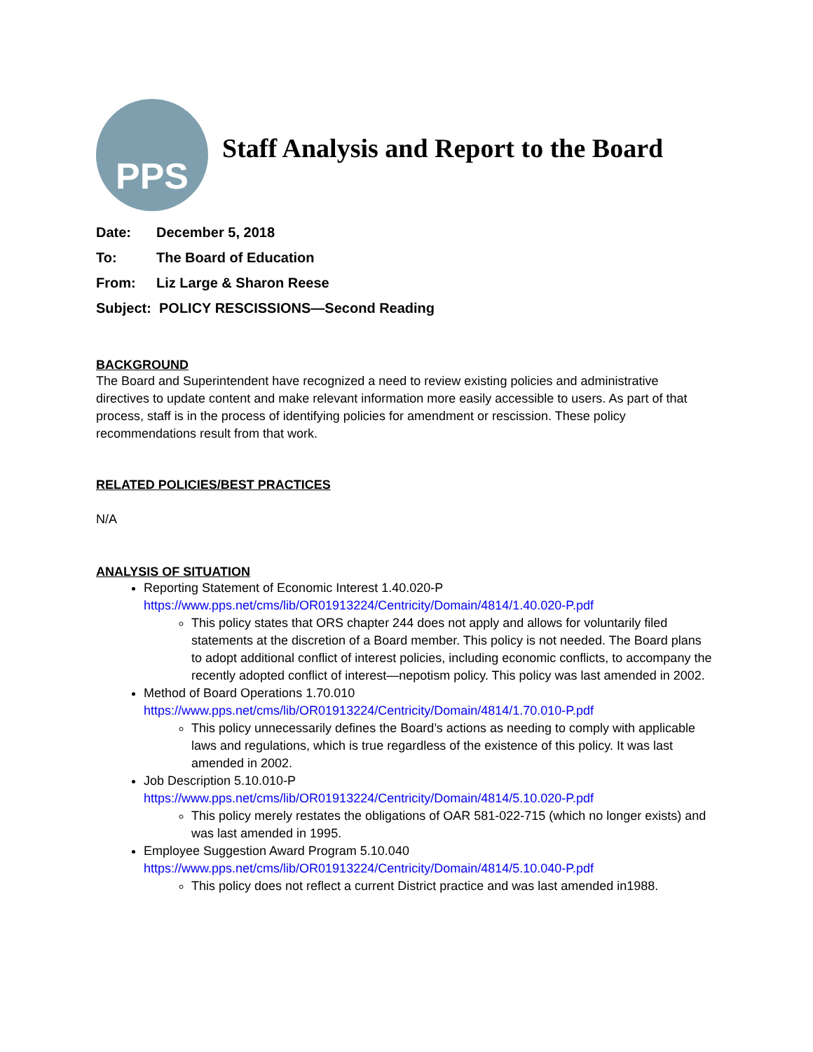PPS
Staff Analysis and Report to the Board
Date: December 5, 2018
To: The Board of Education
From: Liz Large & Sharon Reese
Subject: POLICY RESCISSIONS—Second Reading
BACKGROUND
The Board and Superintendent have recognized a need to review existing policies and administrative directives to update content and make relevant information more easily accessible to users. As part of that process, staff is in the process of identifying policies for amendment or rescission. These policy recommendations result from that work.
RELATED POLICIES/BEST PRACTICES
N/A
ANALYSIS OF SITUATION
Reporting Statement of Economic Interest 1.40.020-P
https://www.pps.net/cms/lib/OR01913224/Centricity/Domain/4814/1.40.020-P.pdf
This policy states that ORS chapter 244 does not apply and allows for voluntarily filed statements at the discretion of a Board member. This policy is not needed. The Board plans to adopt additional conflict of interest policies, including economic conflicts, to accompany the recently adopted conflict of interest—nepotism policy. This policy was last amended in 2002.
Method of Board Operations 1.70.010
https://www.pps.net/cms/lib/OR01913224/Centricity/Domain/4814/1.70.010-P.pdf
This policy unnecessarily defines the Board’s actions as needing to comply with applicable laws and regulations, which is true regardless of the existence of this policy. It was last amended in 2002.
Job Description 5.10.010-P
https://www.pps.net/cms/lib/OR01913224/Centricity/Domain/4814/5.10.020-P.pdf
This policy merely restates the obligations of OAR 581-022-715 (which no longer exists) and was last amended in 1995.
Employee Suggestion Award Program 5.10.040
https://www.pps.net/cms/lib/OR01913224/Centricity/Domain/4814/5.10.040-P.pdf
This policy does not reflect a current District practice and was last amended in1988.